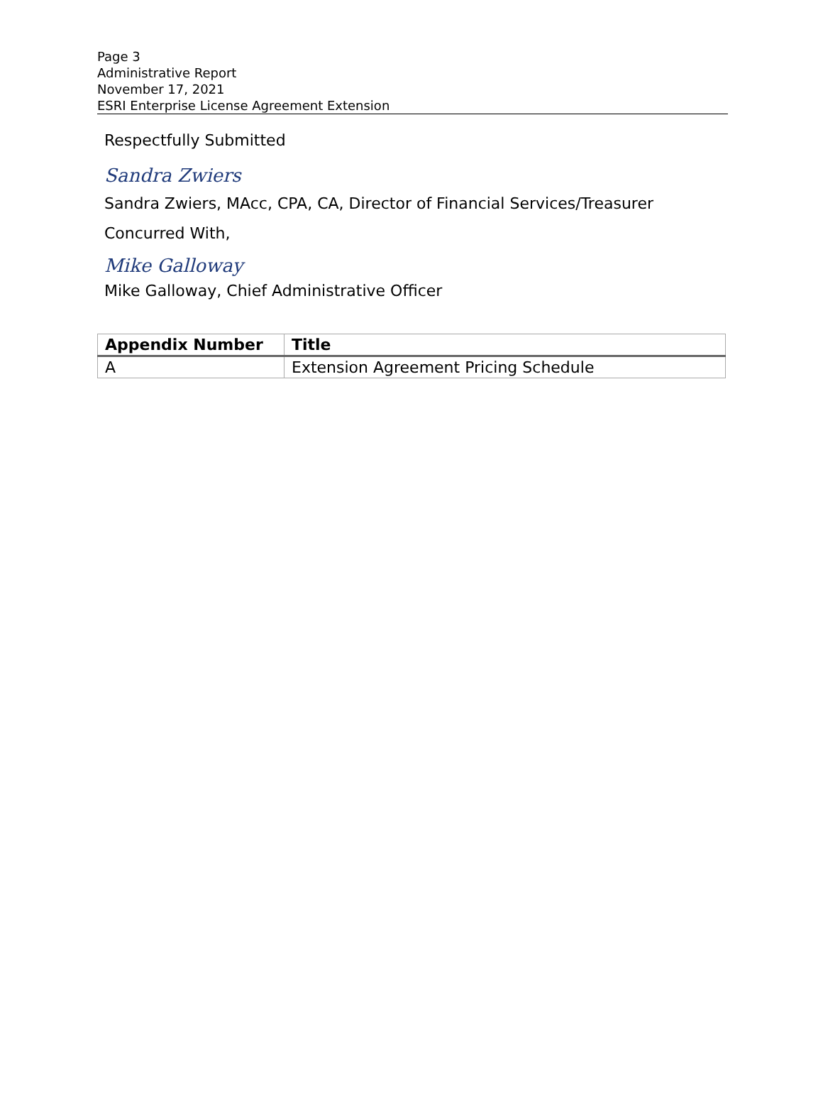Page 3
Administrative Report
November 17, 2021
ESRI Enterprise License Agreement Extension
Respectfully Submitted
Sandra Zwiers
Sandra Zwiers, MAcc, CPA, CA, Director of Financial Services/Treasurer
Concurred With,
Mike Galloway
Mike Galloway, Chief Administrative Officer
| Appendix Number | Title |
| --- | --- |
| A | Extension Agreement Pricing Schedule |